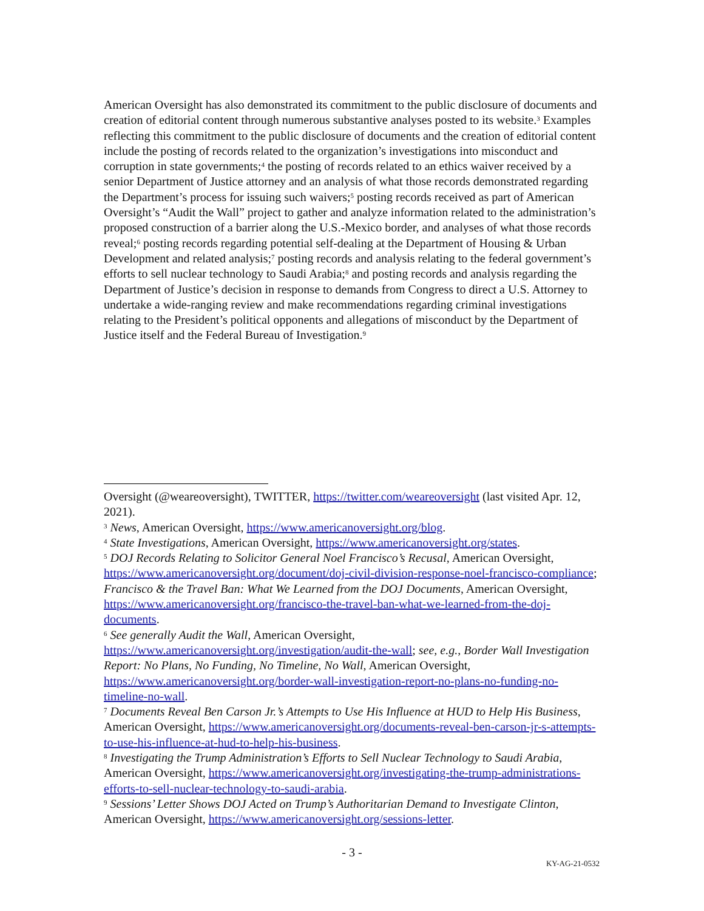American Oversight has also demonstrated its commitment to the public disclosure of documents and creation of editorial content through numerous substantive analyses posted to its website.<sup>3</sup> Examples reflecting this commitment to the public disclosure of documents and the creation of editorial content include the posting of records related to the organization’s investigations into misconduct and corruption in state governments;<sup>4</sup> the posting of records related to an ethics waiver received by a senior Department of Justice attorney and an analysis of what those records demonstrated regarding the Department’s process for issuing such waivers;<sup>5</sup> posting records received as part of American Oversight’s “Audit the Wall” project to gather and analyze information related to the administration’s proposed construction of a barrier along the U.S.-Mexico border, and analyses of what those records reveal;<sup>6</sup> posting records regarding potential self-dealing at the Department of Housing & Urban Development and related analysis;<sup>7</sup> posting records and analysis relating to the federal government’s efforts to sell nuclear technology to Saudi Arabia;<sup>8</sup> and posting records and analysis regarding the Department of Justice’s decision in response to demands from Congress to direct a U.S. Attorney to undertake a wide-ranging review and make recommendations regarding criminal investigations relating to the President’s political opponents and allegations of misconduct by the Department of Justice itself and the Federal Bureau of Investigation.<sup>9</sup>
Oversight (@weareoversight), TWITTER, https://twitter.com/weareoversight (last visited Apr. 12, 2021).
<sup>3</sup> News, American Oversight, https://www.americanoversight.org/blog.
<sup>4</sup> State Investigations, American Oversight, https://www.americanoversight.org/states.
<sup>5</sup> DOJ Records Relating to Solicitor General Noel Francisco’s Recusal, American Oversight, https://www.americanoversight.org/document/doj-civil-division-response-noel-francisco-compliance; Francisco & the Travel Ban: What We Learned from the DOJ Documents, American Oversight, https://www.americanoversight.org/francisco-the-travel-ban-what-we-learned-from-the-doj-documents.
<sup>6</sup> See generally Audit the Wall, American Oversight, https://www.americanoversight.org/investigation/audit-the-wall; see, e.g., Border Wall Investigation Report: No Plans, No Funding, No Timeline, No Wall, American Oversight, https://www.americanoversight.org/border-wall-investigation-report-no-plans-no-funding-no-timeline-no-wall.
<sup>7</sup> Documents Reveal Ben Carson Jr.’s Attempts to Use His Influence at HUD to Help His Business, American Oversight, https://www.americanoversight.org/documents-reveal-ben-carson-jr-s-attempts-to-use-his-influence-at-hud-to-help-his-business.
<sup>8</sup> Investigating the Trump Administration’s Efforts to Sell Nuclear Technology to Saudi Arabia, American Oversight, https://www.americanoversight.org/investigating-the-trump-administrations-efforts-to-sell-nuclear-technology-to-saudi-arabia.
<sup>9</sup> Sessions’ Letter Shows DOJ Acted on Trump’s Authoritarian Demand to Investigate Clinton, American Oversight, https://www.americanoversight.org/sessions-letter.
- 3 -
KY-AG-21-0532